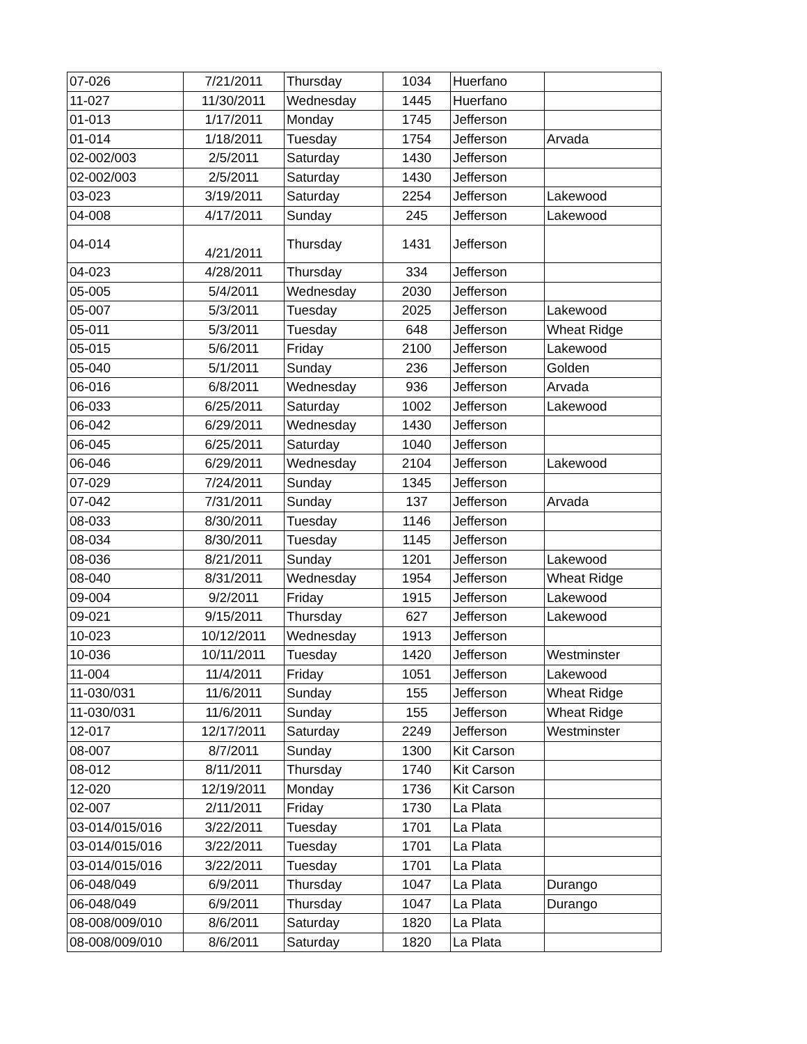| 07-026 | 7/21/2011 | Thursday | 1034 | Huerfano | |
| 11-027 | 11/30/2011 | Wednesday | 1445 | Huerfano | |
| 01-013 | 1/17/2011 | Monday | 1745 | Jefferson | |
| 01-014 | 1/18/2011 | Tuesday | 1754 | Jefferson | Arvada |
| 02-002/003 | 2/5/2011 | Saturday | 1430 | Jefferson | |
| 02-002/003 | 2/5/2011 | Saturday | 1430 | Jefferson | |
| 03-023 | 3/19/2011 | Saturday | 2254 | Jefferson | Lakewood |
| 04-008 | 4/17/2011 | Sunday | 245 | Jefferson | Lakewood |
| 04-014 | 4/21/2011 | Thursday | 1431 | Jefferson | |
| 04-023 | 4/28/2011 | Thursday | 334 | Jefferson | |
| 05-005 | 5/4/2011 | Wednesday | 2030 | Jefferson | |
| 05-007 | 5/3/2011 | Tuesday | 2025 | Jefferson | Lakewood |
| 05-011 | 5/3/2011 | Tuesday | 648 | Jefferson | Wheat Ridge |
| 05-015 | 5/6/2011 | Friday | 2100 | Jefferson | Lakewood |
| 05-040 | 5/1/2011 | Sunday | 236 | Jefferson | Golden |
| 06-016 | 6/8/2011 | Wednesday | 936 | Jefferson | Arvada |
| 06-033 | 6/25/2011 | Saturday | 1002 | Jefferson | Lakewood |
| 06-042 | 6/29/2011 | Wednesday | 1430 | Jefferson | |
| 06-045 | 6/25/2011 | Saturday | 1040 | Jefferson | |
| 06-046 | 6/29/2011 | Wednesday | 2104 | Jefferson | Lakewood |
| 07-029 | 7/24/2011 | Sunday | 1345 | Jefferson | |
| 07-042 | 7/31/2011 | Sunday | 137 | Jefferson | Arvada |
| 08-033 | 8/30/2011 | Tuesday | 1146 | Jefferson | |
| 08-034 | 8/30/2011 | Tuesday | 1145 | Jefferson | |
| 08-036 | 8/21/2011 | Sunday | 1201 | Jefferson | Lakewood |
| 08-040 | 8/31/2011 | Wednesday | 1954 | Jefferson | Wheat Ridge |
| 09-004 | 9/2/2011 | Friday | 1915 | Jefferson | Lakewood |
| 09-021 | 9/15/2011 | Thursday | 627 | Jefferson | Lakewood |
| 10-023 | 10/12/2011 | Wednesday | 1913 | Jefferson | |
| 10-036 | 10/11/2011 | Tuesday | 1420 | Jefferson | Westminster |
| 11-004 | 11/4/2011 | Friday | 1051 | Jefferson | Lakewood |
| 11-030/031 | 11/6/2011 | Sunday | 155 | Jefferson | Wheat Ridge |
| 11-030/031 | 11/6/2011 | Sunday | 155 | Jefferson | Wheat Ridge |
| 12-017 | 12/17/2011 | Saturday | 2249 | Jefferson | Westminster |
| 08-007 | 8/7/2011 | Sunday | 1300 | Kit Carson | |
| 08-012 | 8/11/2011 | Thursday | 1740 | Kit Carson | |
| 12-020 | 12/19/2011 | Monday | 1736 | Kit Carson | |
| 02-007 | 2/11/2011 | Friday | 1730 | La Plata | |
| 03-014/015/016 | 3/22/2011 | Tuesday | 1701 | La Plata | |
| 03-014/015/016 | 3/22/2011 | Tuesday | 1701 | La Plata | |
| 03-014/015/016 | 3/22/2011 | Tuesday | 1701 | La Plata | |
| 06-048/049 | 6/9/2011 | Thursday | 1047 | La Plata | Durango |
| 06-048/049 | 6/9/2011 | Thursday | 1047 | La Plata | Durango |
| 08-008/009/010 | 8/6/2011 | Saturday | 1820 | La Plata | |
| 08-008/009/010 | 8/6/2011 | Saturday | 1820 | La Plata | |